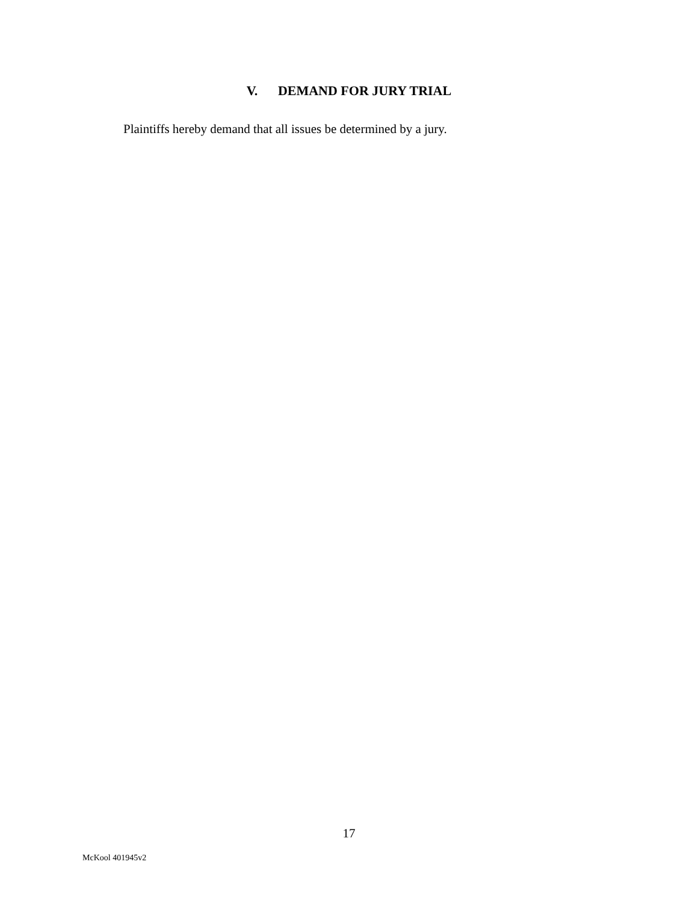V. DEMAND FOR JURY TRIAL
Plaintiffs hereby demand that all issues be determined by a jury.
17
McKool 401945v2